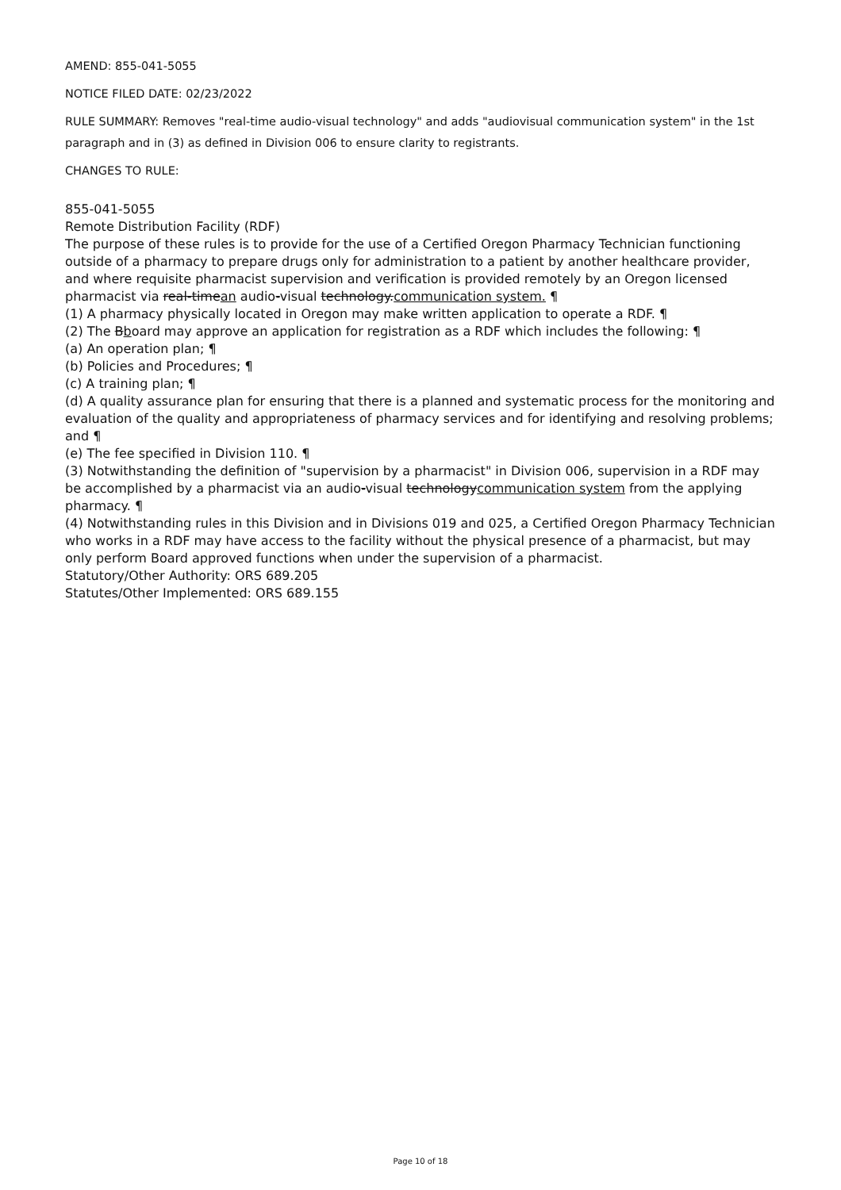AMEND: 855-041-5055
NOTICE FILED DATE: 02/23/2022
RULE SUMMARY: Removes "real-time audio-visual technology" and adds "audiovisual communication system" in the 1st paragraph and in (3) as defined in Division 006 to ensure clarity to registrants.
CHANGES TO RULE:
855-041-5055
Remote Distribution Facility (RDF)
The purpose of these rules is to provide for the use of a Certified Oregon Pharmacy Technician functioning outside of a pharmacy to prepare drugs only for administration to a patient by another healthcare provider, and where requisite pharmacist supervision and verification is provided remotely by an Oregon licensed pharmacist via real-timean audio-visual technology.communication system. ¶
(1) A pharmacy physically located in Oregon may make written application to operate a RDF. ¶
(2) The Bboard may approve an application for registration as a RDF which includes the following: ¶
(a) An operation plan; ¶
(b) Policies and Procedures; ¶
(c) A training plan; ¶
(d) A quality assurance plan for ensuring that there is a planned and systematic process for the monitoring and evaluation of the quality and appropriateness of pharmacy services and for identifying and resolving problems; and ¶
(e) The fee specified in Division 110. ¶
(3) Notwithstanding the definition of "supervision by a pharmacist" in Division 006, supervision in a RDF may be accomplished by a pharmacist via an audio-visual technologycommunication system from the applying pharmacy. ¶
(4) Notwithstanding rules in this Division and in Divisions 019 and 025, a Certified Oregon Pharmacy Technician who works in a RDF may have access to the facility without the physical presence of a pharmacist, but may only perform Board approved functions when under the supervision of a pharmacist.
Statutory/Other Authority: ORS 689.205
Statutes/Other Implemented: ORS 689.155
Page 10 of 18